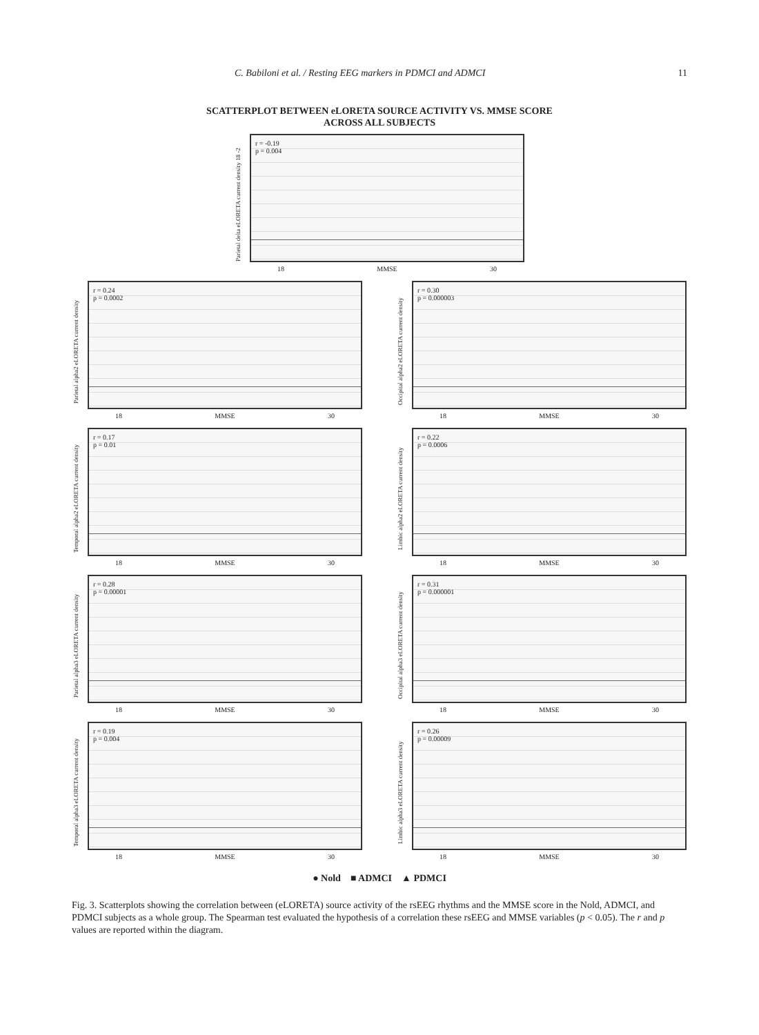C. Babiloni et al. / Resting EEG markers in PDMCI and ADMCI 11
SCATTERPLOT BETWEEN eLORETA SOURCE ACTIVITY VS. MMSE SCORE
ACROSS ALL SUBJECTS
Parietal delta eLORETA current density 18 -2
r = -0.19
p = 0.004
18 MMSE 30
Parietal alpha2 eLORETA current density
r = 0.24
p = 0.0002
18 MMSE 30
Occipital alpha2 eLORETA current density
r = 0.30
p = 0.000003
18 MMSE 30
Temporal alpha2 eLORETA current density
r = 0.17
p = 0.01
18 MMSE 30
Limbic alpha2 eLORETA current density
r = 0.22
p = 0.0006
18 MMSE 30
Parietal alpha3 eLORETA current density
r = 0.28
p = 0.00001
18 MMSE 30
Occipital alpha3 eLORETA current density
r = 0.31
p = 0.000001
18 MMSE 30
Temporal alpha3 eLORETA current density
r = 0.19
p = 0.004
18 MMSE 30
Limbic alpha3 eLORETA current density
r = 0.26
p = 0.00009
18 MMSE 30
● Nold ■ ADMCI ▲ PDMCI
Fig. 3. Scatterplots showing the correlation between (eLORETA) source activity of the rsEEG rhythms and the MMSE score in the Nold, ADMCI, and PDMCI subjects as a whole group. The Spearman test evaluated the hypothesis of a correlation these rsEEG and MMSE variables (p < 0.05). The r and p values are reported within the diagram.